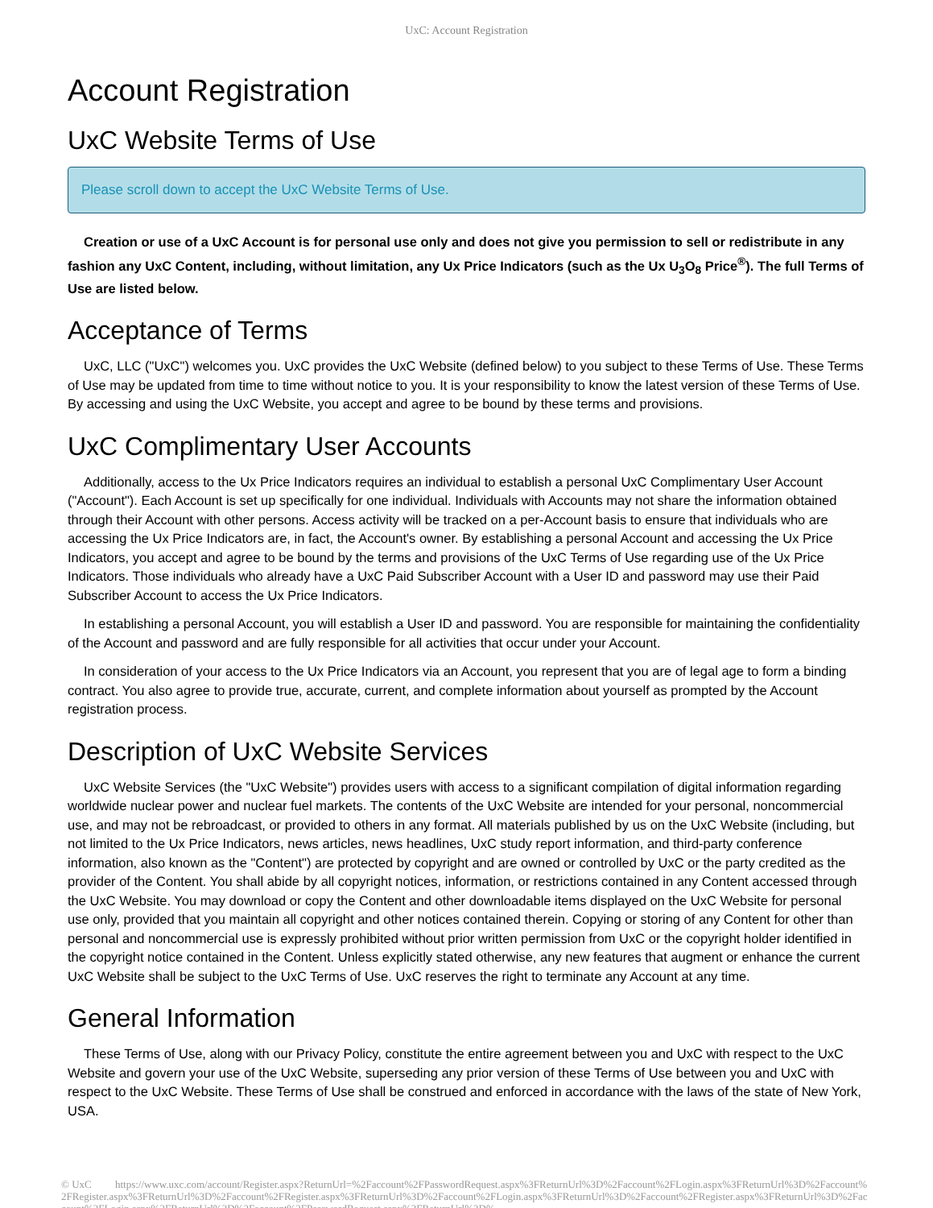UxC: Account Registration
Account Registration
UxC Website Terms of Use
Please scroll down to accept the UxC Website Terms of Use.
Creation or use of a UxC Account is for personal use only and does not give you permission to sell or redistribute in any fashion any UxC Content, including, without limitation, any Ux Price Indicators (such as the Ux U<sub>3</sub>O<sub>8</sub> Price<sup>®</sup>). The full Terms of Use are listed below.
Acceptance of Terms
UxC, LLC ("UxC") welcomes you. UxC provides the UxC Website (defined below) to you subject to these Terms of Use. These Terms of Use may be updated from time to time without notice to you. It is your responsibility to know the latest version of these Terms of Use. By accessing and using the UxC Website, you accept and agree to be bound by these terms and provisions.
UxC Complimentary User Accounts
Additionally, access to the Ux Price Indicators requires an individual to establish a personal UxC Complimentary User Account ("Account"). Each Account is set up specifically for one individual. Individuals with Accounts may not share the information obtained through their Account with other persons. Access activity will be tracked on a per-Account basis to ensure that individuals who are accessing the Ux Price Indicators are, in fact, the Account's owner. By establishing a personal Account and accessing the Ux Price Indicators, you accept and agree to be bound by the terms and provisions of the UxC Terms of Use regarding use of the Ux Price Indicators. Those individuals who already have a UxC Paid Subscriber Account with a User ID and password may use their Paid Subscriber Account to access the Ux Price Indicators.
In establishing a personal Account, you will establish a User ID and password. You are responsible for maintaining the confidentiality of the Account and password and are fully responsible for all activities that occur under your Account.
In consideration of your access to the Ux Price Indicators via an Account, you represent that you are of legal age to form a binding contract. You also agree to provide true, accurate, current, and complete information about yourself as prompted by the Account registration process.
Description of UxC Website Services
UxC Website Services (the "UxC Website") provides users with access to a significant compilation of digital information regarding worldwide nuclear power and nuclear fuel markets. The contents of the UxC Website are intended for your personal, noncommercial use, and may not be rebroadcast, or provided to others in any format. All materials published by us on the UxC Website (including, but not limited to the Ux Price Indicators, news articles, news headlines, UxC study report information, and third-party conference information, also known as the "Content") are protected by copyright and are owned or controlled by UxC or the party credited as the provider of the Content. You shall abide by all copyright notices, information, or restrictions contained in any Content accessed through the UxC Website. You may download or copy the Content and other downloadable items displayed on the UxC Website for personal use only, provided that you maintain all copyright and other notices contained therein. Copying or storing of any Content for other than personal and noncommercial use is expressly prohibited without prior written permission from UxC or the copyright holder identified in the copyright notice contained in the Content. Unless explicitly stated otherwise, any new features that augment or enhance the current UxC Website shall be subject to the UxC Terms of Use. UxC reserves the right to terminate any Account at any time.
General Information
These Terms of Use, along with our Privacy Policy, constitute the entire agreement between you and UxC with respect to the UxC Website and govern your use of the UxC Website, superseding any prior version of these Terms of Use between you and UxC with respect to the UxC Website. These Terms of Use shall be construed and enforced in accordance with the laws of the state of New York, USA.
© UxC https://www.uxc.com/account/Register.aspx?ReturnUrl=%2Faccount%2FPasswordRequest.aspx%3FReturnUrl%3D%2Faccount%2FLogin.aspx%3FReturnUrl%3D%2Faccount%2FRegister.aspx%3FReturnUrl%3D%2Faccount%2FRegister.aspx%3FReturnUrl%3D%2Faccount%2FLogin.aspx%3FReturnUrl%3D%2Faccount%2FRegister.aspx%3FReturnUrl%3D%2Faccount%2FLogin.aspx%3FReturnUrl%3D%2Faccount%2FPasswordRequest.aspx%3FReturnUrl%3D%